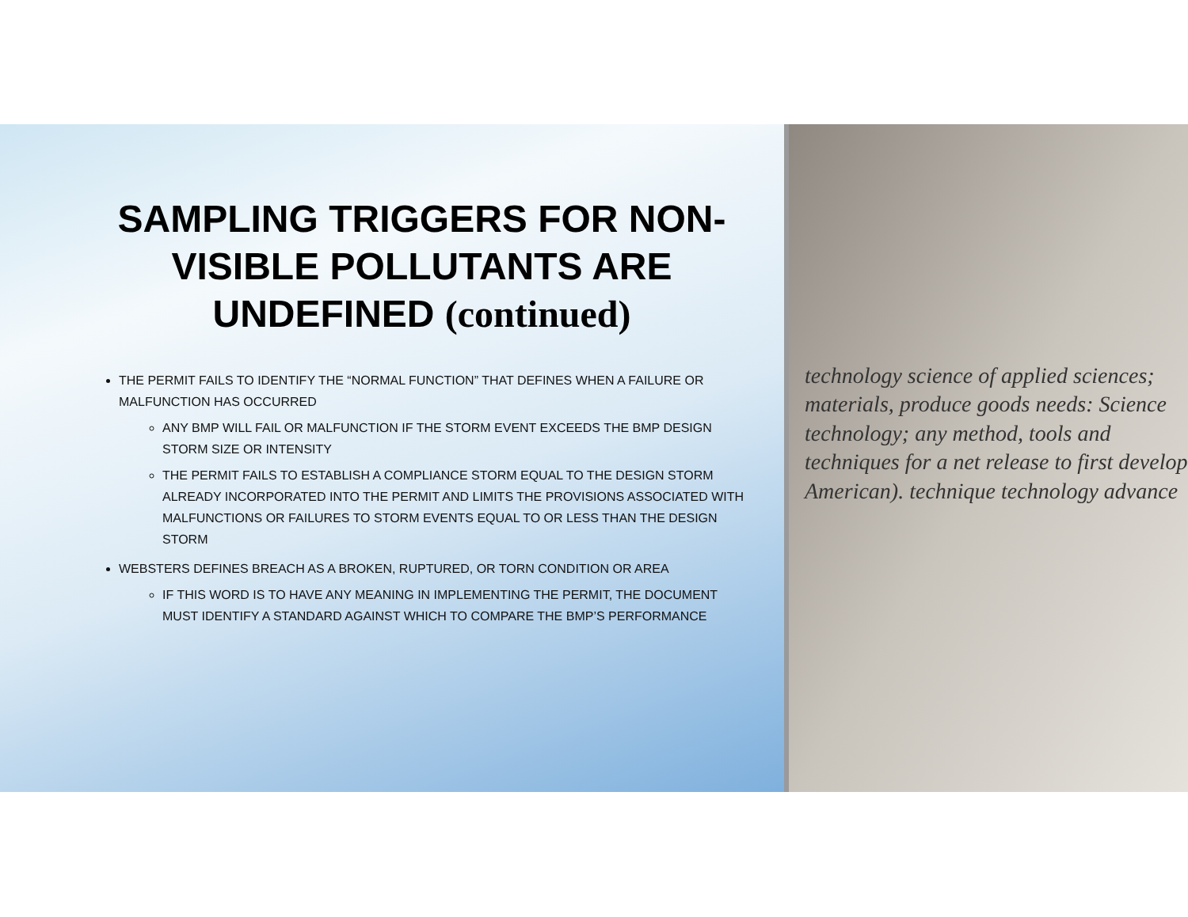SAMPLING TRIGGERS FOR NON-VISIBLE POLLUTANTS ARE UNDEFINED (continued)
THE PERMIT FAILS TO IDENTIFY THE “NORMAL FUNCTION” THAT DEFINES WHEN A FAILURE OR MALFUNCTION HAS OCCURRED
ANY BMP WILL FAIL OR MALFUNCTION IF THE STORM EVENT EXCEEDS THE BMP DESIGN STORM SIZE OR INTENSITY
THE PERMIT FAILS TO ESTABLISH A COMPLIANCE STORM EQUAL TO THE DESIGN STORM ALREADY INCORPORATED INTO THE PERMIT AND LIMITS THE PROVISIONS ASSOCIATED WITH MALFUNCTIONS OR FAILURES TO STORM EVENTS EQUAL TO OR LESS THAN THE DESIGN STORM
WEBSTERS DEFINES BREACH AS A BROKEN, RUPTURED, OR TORN CONDITION OR AREA
IF THIS WORD IS TO HAVE ANY MEANING IN IMPLEMENTING THE PERMIT, THE DOCUMENT MUST IDENTIFY A STANDARD AGAINST WHICH TO COMPARE THE BMP’S PERFORMANCE
technology science of applied sciences; materials, produce goods needs: Science technology; any method, tools and techniques for a net release to first develop American). technique technology advance